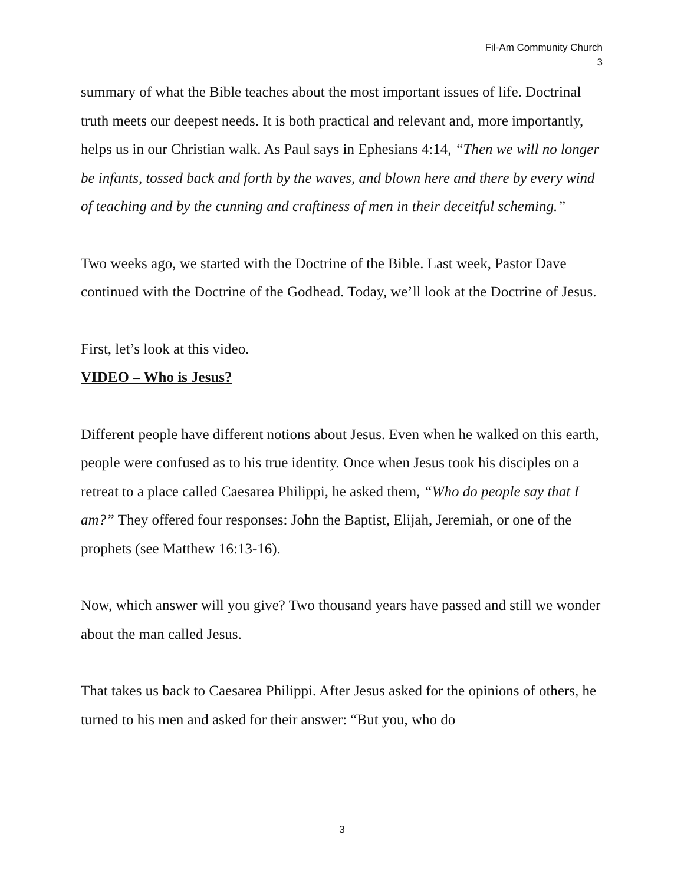Fil-Am Community Church
3
summary of what the Bible teaches about the most important issues of life. Doctrinal truth meets our deepest needs. It is both practical and relevant and, more importantly, helps us in our Christian walk. As Paul says in Ephesians 4:14, “Then we will no longer be infants, tossed back and forth by the waves, and blown here and there by every wind of teaching and by the cunning and craftiness of men in their deceitful scheming.”
Two weeks ago, we started with the Doctrine of the Bible. Last week, Pastor Dave continued with the Doctrine of the Godhead. Today, we’ll look at the Doctrine of Jesus.
First, let’s look at this video.
VIDEO – Who is Jesus?
Different people have different notions about Jesus. Even when he walked on this earth, people were confused as to his true identity. Once when Jesus took his disciples on a retreat to a place called Caesarea Philippi, he asked them, “Who do people say that I am?” They offered four responses: John the Baptist, Elijah, Jeremiah, or one of the prophets (see Matthew 16:13-16).
Now, which answer will you give? Two thousand years have passed and still we wonder about the man called Jesus.
That takes us back to Caesarea Philippi. After Jesus asked for the opinions of others, he turned to his men and asked for their answer: “But you, who do
3